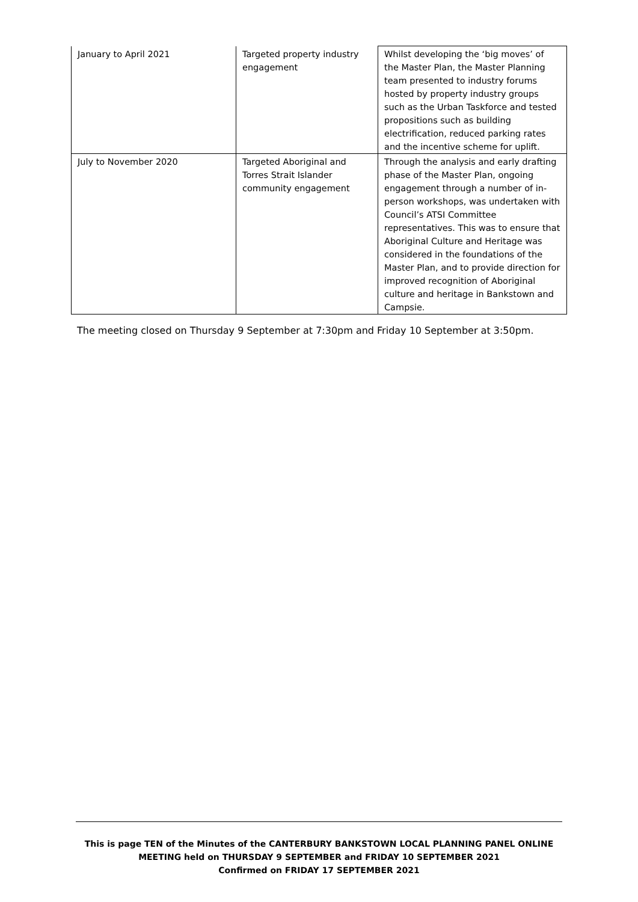| January to April 2021 | Targeted property industry engagement | Whilst developing the ‘big moves’ of the Master Plan, the Master Planning team presented to industry forums hosted by property industry groups such as the Urban Taskforce and tested propositions such as building electrification, reduced parking rates and the incentive scheme for uplift. |
| July to November 2020 | Targeted Aboriginal and Torres Strait Islander community engagement | Through the analysis and early drafting phase of the Master Plan, ongoing engagement through a number of in-person workshops, was undertaken with Council’s ATSI Committee representatives. This was to ensure that Aboriginal Culture and Heritage was considered in the foundations of the Master Plan, and to provide direction for improved recognition of Aboriginal culture and heritage in Bankstown and Campsie. |
The meeting closed on Thursday 9 September at 7:30pm and Friday 10 September at 3:50pm.
This is page TEN of the Minutes of the CANTERBURY BANKSTOWN LOCAL PLANNING PANEL ONLINE
MEETING held on THURSDAY 9 SEPTEMBER and FRIDAY 10 SEPTEMBER 2021
Confirmed on FRIDAY 17 SEPTEMBER 2021